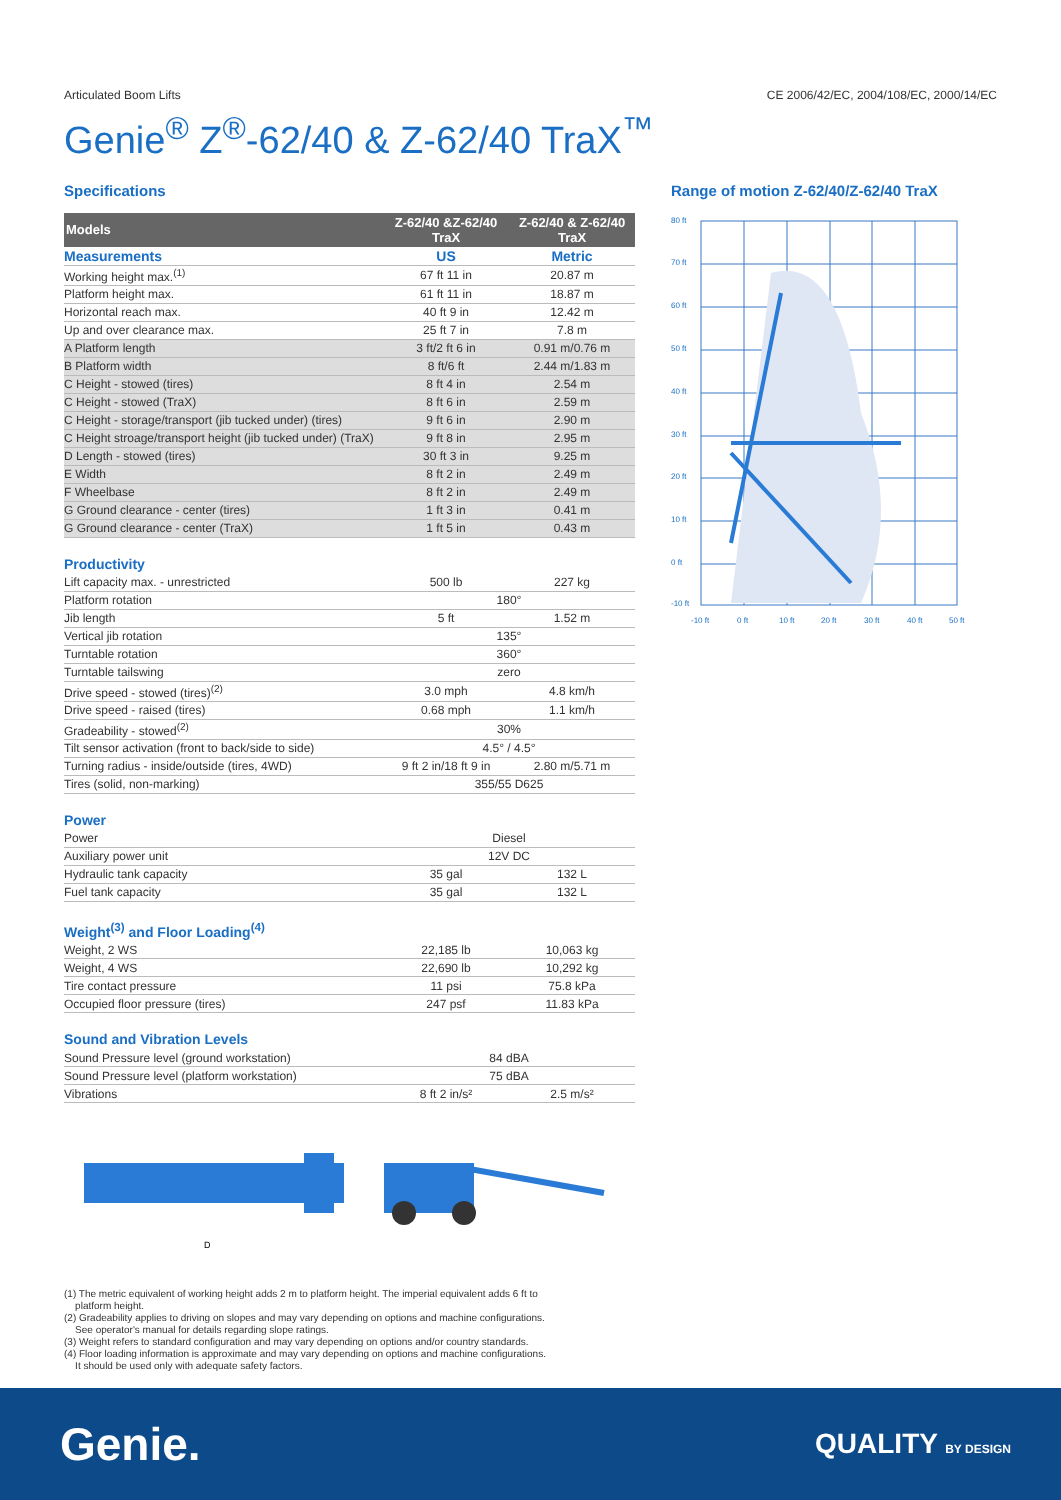Articulated Boom Lifts CE 2006/42/EC, 2004/108/EC, 2000/14/EC
Genie<sup>®</sup> Z<sup>®</sup>-62/40 & Z-62/40 TraX<sup>™</sup>
Specifications
| Models | Z-62/40 &Z-62/40 TraX | Z-62/40 & Z-62/40 TraX |
| --- | --- | --- |
| Measurements | US | Metric |
| Working height max.<sup>(1)</sup> | 67 ft 11 in | 20.87 m |
| Platform height max. | 61 ft 11 in | 18.87 m |
| Horizontal reach max. | 40 ft 9 in | 12.42 m |
| Up and over clearance max. | 25 ft 7 in | 7.8 m |
| A Platform length | 3 ft/2 ft 6 in | 0.91 m/0.76 m |
| B Platform width | 8 ft/6 ft | 2.44 m/1.83 m |
| C Height - stowed (tires) | 8 ft 4 in | 2.54 m |
| C Height - stowed (TraX) | 8 ft 6 in | 2.59 m |
| C Height - storage/transport (jib tucked under) (tires) | 9 ft 6 in | 2.90 m |
| C Height stroage/transport height (jib tucked under) (TraX) | 9 ft 8 in | 2.95 m |
| D Length - stowed (tires) | 30 ft 3 in | 9.25 m |
| E Width | 8 ft 2 in | 2.49 m |
| F Wheelbase | 8 ft 2 in | 2.49 m |
| G Ground clearance - center (tires) | 1 ft 3 in | 0.41 m |
| G Ground clearance - center (TraX) | 1 ft 5 in | 0.43 m |
Productivity
| Lift capacity max. - unrestricted | 500 lb | 227 kg |
| Platform rotation | 180° | |
| Jib length | 5 ft | 1.52 m |
| Vertical jib rotation | 135° | |
| Turntable rotation | 360° | |
| Turntable tailswing | zero | |
| Drive speed - stowed (tires)<sup>(2)</sup> | 3.0 mph | 4.8 km/h |
| Drive speed - raised (tires) | 0.68 mph | 1.1 km/h |
| Gradeability - stowed<sup>(2)</sup> | 30% | |
| Tilt sensor activation (front to back/side to side) | 4.5° / 4.5° | |
| Turning radius - inside/outside (tires, 4WD) | 9 ft 2 in/18 ft 9 in | 2.80 m/5.71 m |
| Tires (solid, non-marking) | 355/55 D625 | |
Power
| Power | Diesel | |
| Auxiliary power unit | 12V DC | |
| Hydraulic tank capacity | 35 gal | 132 L |
| Fuel tank capacity | 35 gal | 132 L |
Weight<sup>(3)</sup> and Floor Loading<sup>(4)</sup>
| Weight, 2 WS | 22,185 lb | 10,063 kg |
| Weight, 4 WS | 22,690 lb | 10,292 kg |
| Tire contact pressure | 11 psi | 75.8 kPa |
| Occupied floor pressure (tires) | 247 psf | 11.83 kPa |
Sound and Vibration Levels
| Sound Pressure level (ground workstation) | 84 dBA | |
| Sound Pressure level (platform workstation) | 75 dBA | |
| Vibrations | 8 ft 2 in/s² | 2.5 m/s² |
D
Range of motion Z-62/40/Z-62/40 TraX
80 ft
70 ft
60 ft
50 ft
40 ft
30 ft
20 ft
10 ft
0 ft
-10 ft
-10 ft
0 ft
10 ft
20 ft
30 ft
40 ft
50 ft
(1) The metric equivalent of working height adds 2 m to platform height. The imperial equivalent adds 6 ft to
platform height.
(2) Gradeability applies to driving on slopes and may vary depending on options and machine configurations.
See operator's manual for details regarding slope ratings.
(3) Weight refers to standard configuration and may vary depending on options and/or country standards.
(4) Floor loading information is approximate and may vary depending on options and machine configurations.
It should be used only with adequate safety factors.
Genie. QUALITY BY DESIGN